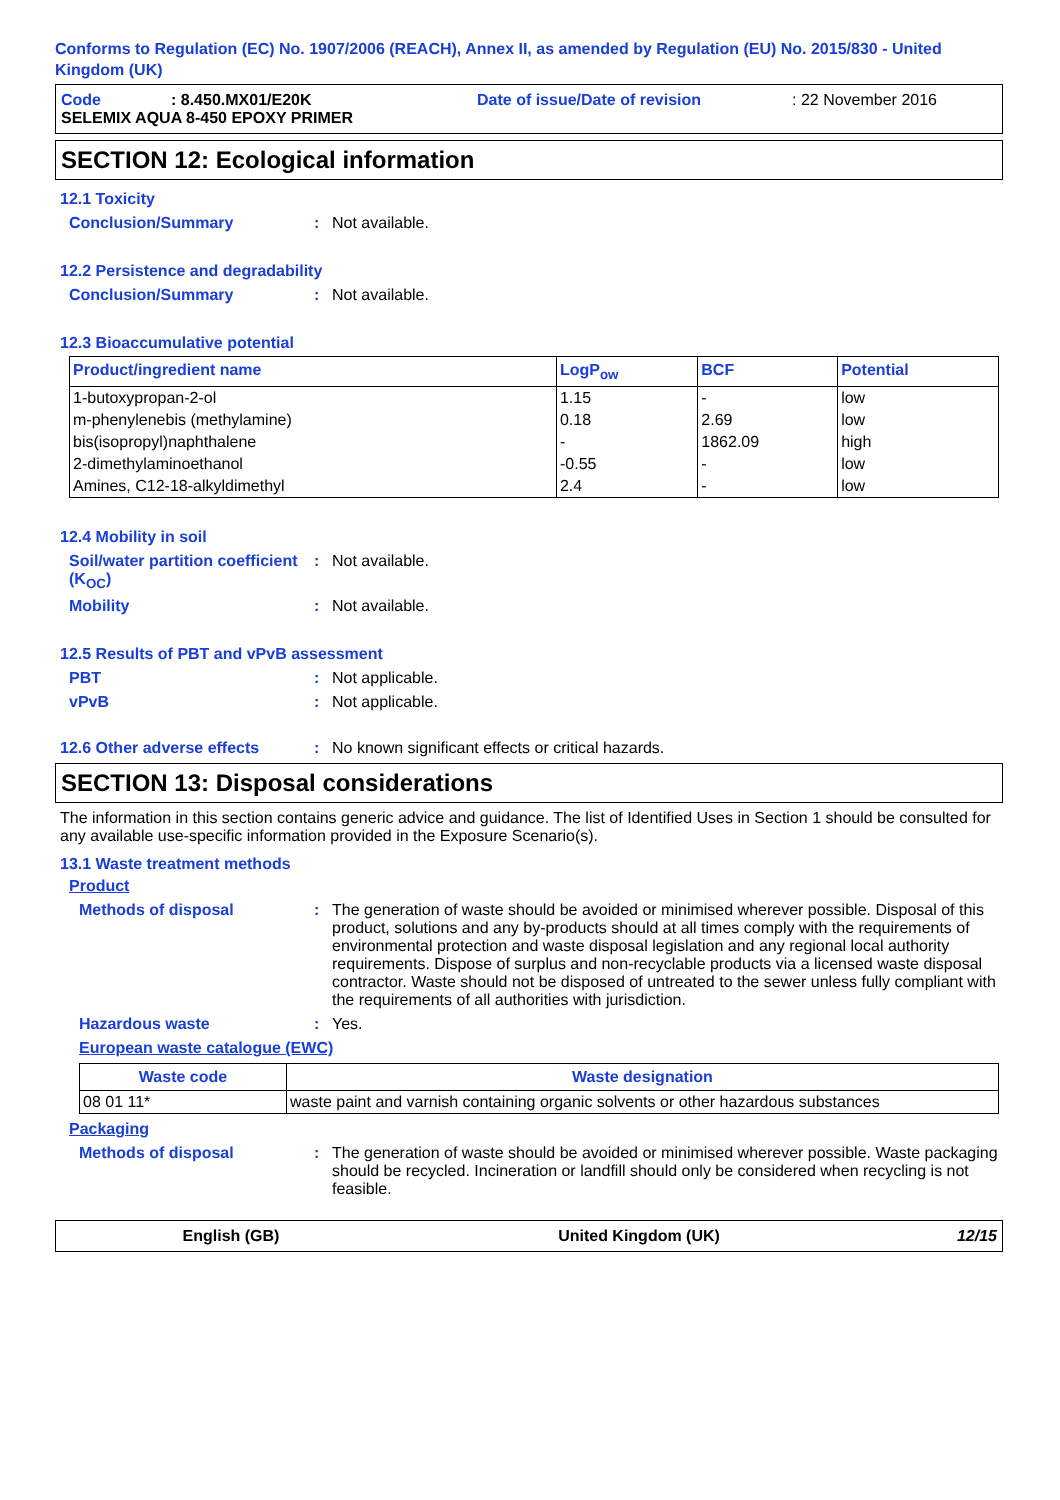Conforms to Regulation (EC) No. 1907/2006 (REACH), Annex II, as amended by Regulation (EU) No. 2015/830 - United Kingdom (UK)
Code: 8.450.MX01/E20K Date of issue/Date of revision: 22 November 2016
SELEMIX AQUA 8-450 EPOXY PRIMER
SECTION 12: Ecological information
12.1 Toxicity
Conclusion/Summary: Not available.
12.2 Persistence and degradability
Conclusion/Summary: Not available.
12.3 Bioaccumulative potential
| Product/ingredient name | LogP<sub>ow</sub> | BCF | Potential |
| --- | --- | --- | --- |
| 1-butoxypropan-2-ol | 1.15 | - | low |
| m-phenylenebis (methylamine) | 0.18 | 2.69 | low |
| bis(isopropyl)naphthalene | - | 1862.09 | high |
| 2-dimethylaminoethanol | -0.55 | - | low |
| Amines, C12-18-alkyldimethyl | 2.4 | - | low |
12.4 Mobility in soil
Soil/water partition coefficient (K<sub>OC</sub>): Not available.
Mobility: Not available.
12.5 Results of PBT and vPvB assessment
PBT: Not applicable.
vPvB: Not applicable.
12.6 Other adverse effects: No known significant effects or critical hazards.
SECTION 13: Disposal considerations
The information in this section contains generic advice and guidance. The list of Identified Uses in Section 1 should be consulted for any available use-specific information provided in the Exposure Scenario(s).
13.1 Waste treatment methods
Product
Methods of disposal: The generation of waste should be avoided or minimised wherever possible. Disposal of this product, solutions and any by-products should at all times comply with the requirements of environmental protection and waste disposal legislation and any regional local authority requirements. Dispose of surplus and non-recyclable products via a licensed waste disposal contractor. Waste should not be disposed of untreated to the sewer unless fully compliant with the requirements of all authorities with jurisdiction.
Hazardous waste: Yes.
European waste catalogue (EWC)
| Waste code | Waste designation |
| --- | --- |
| 08 01 11* | waste paint and varnish containing organic solvents or other hazardous substances |
Packaging
Methods of disposal: The generation of waste should be avoided or minimised wherever possible. Waste packaging should be recycled. Incineration or landfill should only be considered when recycling is not feasible.
English (GB) United Kingdom (UK) 12/15